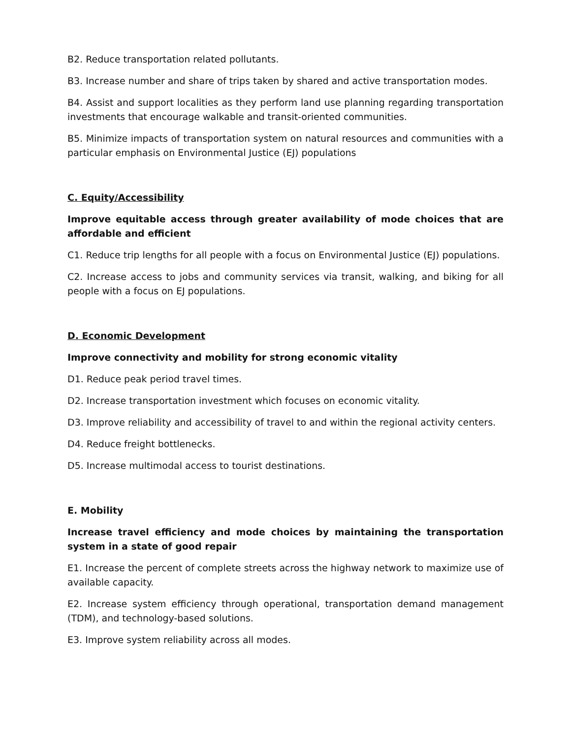B2. Reduce transportation related pollutants.
B3. Increase number and share of trips taken by shared and active transportation modes.
B4. Assist and support localities as they perform land use planning regarding transportation investments that encourage walkable and transit-oriented communities.
B5. Minimize impacts of transportation system on natural resources and communities with a particular emphasis on Environmental Justice (EJ) populations
C. Equity/Accessibility
Improve equitable access through greater availability of mode choices that are affordable and efficient
C1. Reduce trip lengths for all people with a focus on Environmental Justice (EJ) populations.
C2. Increase access to jobs and community services via transit, walking, and biking for all people with a focus on EJ populations.
D. Economic Development
Improve connectivity and mobility for strong economic vitality
D1. Reduce peak period travel times.
D2. Increase transportation investment which focuses on economic vitality.
D3. Improve reliability and accessibility of travel to and within the regional activity centers.
D4. Reduce freight bottlenecks.
D5. Increase multimodal access to tourist destinations.
E. Mobility
Increase travel efficiency and mode choices by maintaining the transportation system in a state of good repair
E1. Increase the percent of complete streets across the highway network to maximize use of available capacity.
E2. Increase system efficiency through operational, transportation demand management (TDM), and technology-based solutions.
E3. Improve system reliability across all modes.